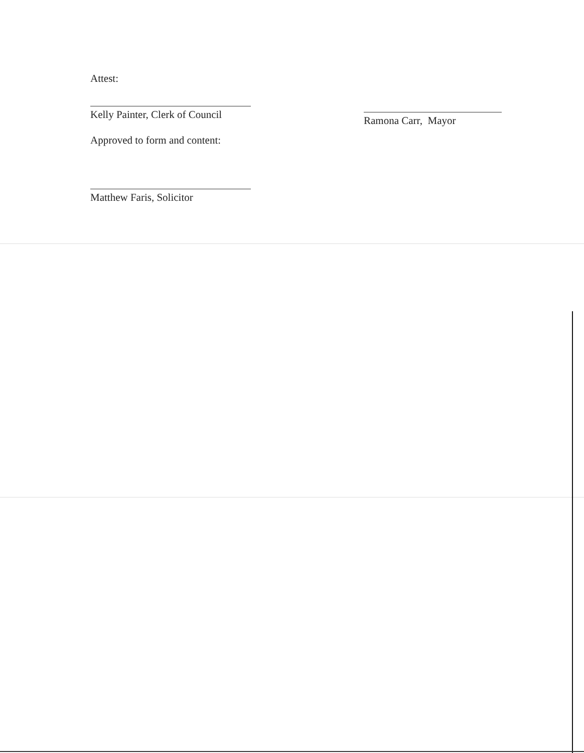Attest:
Kelly Painter, Clerk of Council
Approved to form and content:
Matthew Faris, Solicitor
Ramona Carr, Mayor